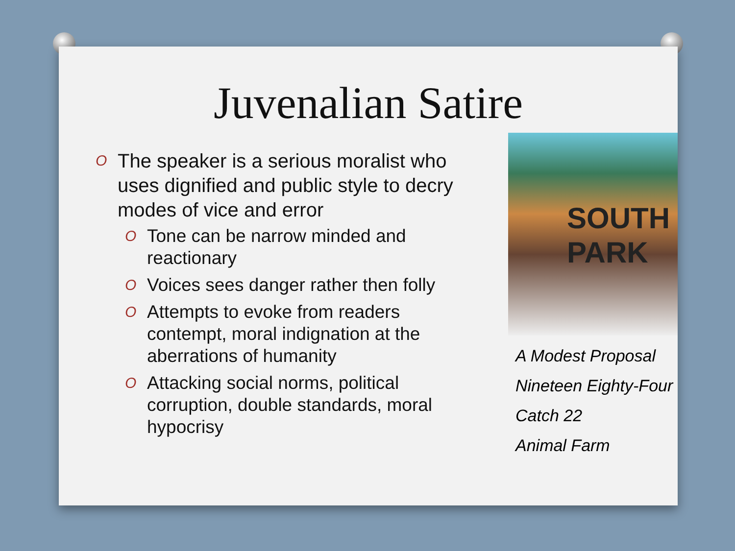Juvenalian Satire
O The speaker is a serious moralist who uses dignified and public style to decry modes of vice and error
O Tone can be narrow minded and reactionary
O Voices sees danger rather then folly
O Attempts to evoke from readers contempt, moral indignation at the aberrations of humanity
O Attacking social norms, political corruption, double standards, moral hypocrisy
SOUTH
PARK
A Modest Proposal
Nineteen Eighty-Four
Catch 22
Animal Farm